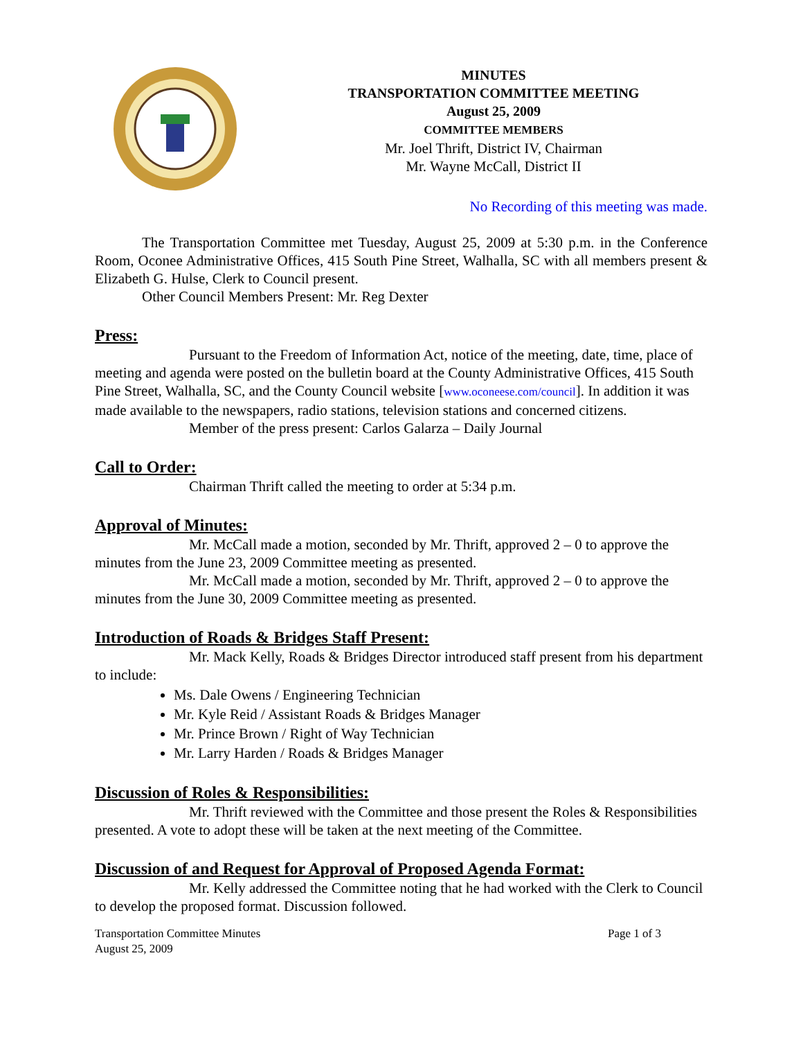MINUTES
TRANSPORTATION COMMITTEE MEETING
August 25, 2009
COMMITTEE MEMBERS
Mr. Joel Thrift, District IV, Chairman
Mr. Wayne McCall, District II
No Recording of this meeting was made.
The Transportation Committee met Tuesday, August 25, 2009 at 5:30 p.m. in the Conference Room, Oconee Administrative Offices, 415 South Pine Street, Walhalla, SC with all members present & Elizabeth G. Hulse, Clerk to Council present.
Other Council Members Present: Mr. Reg Dexter
Press:
Pursuant to the Freedom of Information Act, notice of the meeting, date, time, place of meeting and agenda were posted on the bulletin board at the County Administrative Offices, 415 South Pine Street, Walhalla, SC, and the County Council website [www.oconeese.com/council]. In addition it was made available to the newspapers, radio stations, television stations and concerned citizens.
Member of the press present: Carlos Galarza – Daily Journal
Call to Order:
Chairman Thrift called the meeting to order at 5:34 p.m.
Approval of Minutes:
Mr. McCall made a motion, seconded by Mr. Thrift, approved 2 – 0 to approve the minutes from the June 23, 2009 Committee meeting as presented.
Mr. McCall made a motion, seconded by Mr. Thrift, approved 2 – 0 to approve the minutes from the June 30, 2009 Committee meeting as presented.
Introduction of Roads & Bridges Staff Present:
Mr. Mack Kelly, Roads & Bridges Director introduced staff present from his department to include:
Ms. Dale Owens / Engineering Technician
Mr. Kyle Reid / Assistant Roads & Bridges Manager
Mr. Prince Brown / Right of Way Technician
Mr. Larry Harden / Roads & Bridges Manager
Discussion of Roles & Responsibilities:
Mr. Thrift reviewed with the Committee and those present the Roles & Responsibilities presented. A vote to adopt these will be taken at the next meeting of the Committee.
Discussion of and Request for Approval of Proposed Agenda Format:
Mr. Kelly addressed the Committee noting that he had worked with the Clerk to Council to develop the proposed format. Discussion followed.
Transportation Committee Minutes
August 25, 2009 Page 1 of 3